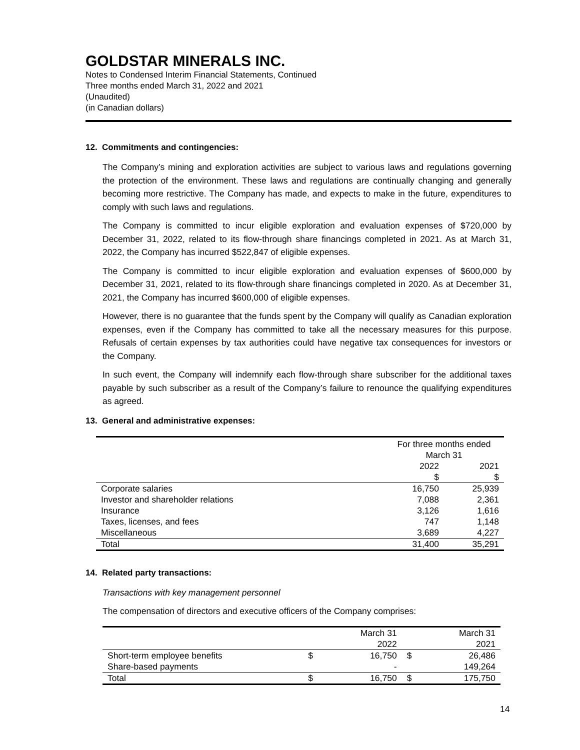GOLDSTAR MINERALS INC.
Notes to Condensed Interim Financial Statements, Continued
Three months ended March 31, 2022 and 2021
(Unaudited)
(in Canadian dollars)
12. Commitments and contingencies:
The Company’s mining and exploration activities are subject to various laws and regulations governing the protection of the environment. These laws and regulations are continually changing and generally becoming more restrictive. The Company has made, and expects to make in the future, expenditures to comply with such laws and regulations.
The Company is committed to incur eligible exploration and evaluation expenses of $720,000 by December 31, 2022, related to its flow-through share financings completed in 2021. As at March 31, 2022, the Company has incurred $522,847 of eligible expenses.
The Company is committed to incur eligible exploration and evaluation expenses of $600,000 by December 31, 2021, related to its flow-through share financings completed in 2020. As at December 31, 2021, the Company has incurred $600,000 of eligible expenses.
However, there is no guarantee that the funds spent by the Company will qualify as Canadian exploration expenses, even if the Company has committed to take all the necessary measures for this purpose. Refusals of certain expenses by tax authorities could have negative tax consequences for investors or the Company.
In such event, the Company will indemnify each flow-through share subscriber for the additional taxes payable by such subscriber as a result of the Company’s failure to renounce the qualifying expenditures as agreed.
13. General and administrative expenses:
| | For three months ended March 31 | |
| --- | --- | --- |
| | 2022 $ | 2021 $ |
| Corporate salaries | 16,750 | 25,939 |
| Investor and shareholder relations | 7,088 | 2,361 |
| Insurance | 3,126 | 1,616 |
| Taxes, licenses, and fees | 747 | 1,148 |
| Miscellaneous | 3,689 | 4,227 |
| Total | 31,400 | 35,291 |
14. Related party transactions:
Transactions with key management personnel
The compensation of directors and executive officers of the Company comprises:
| | | March 31 2022 | | March 31 2021 |
| --- | --- | --- | --- | --- |
| Short-term employee benefits | $ | 16,750 | $ | 26,486 |
| Share-based payments | | - | | 149,264 |
| Total | $ | 16,750 | $ | 175,750 |
14